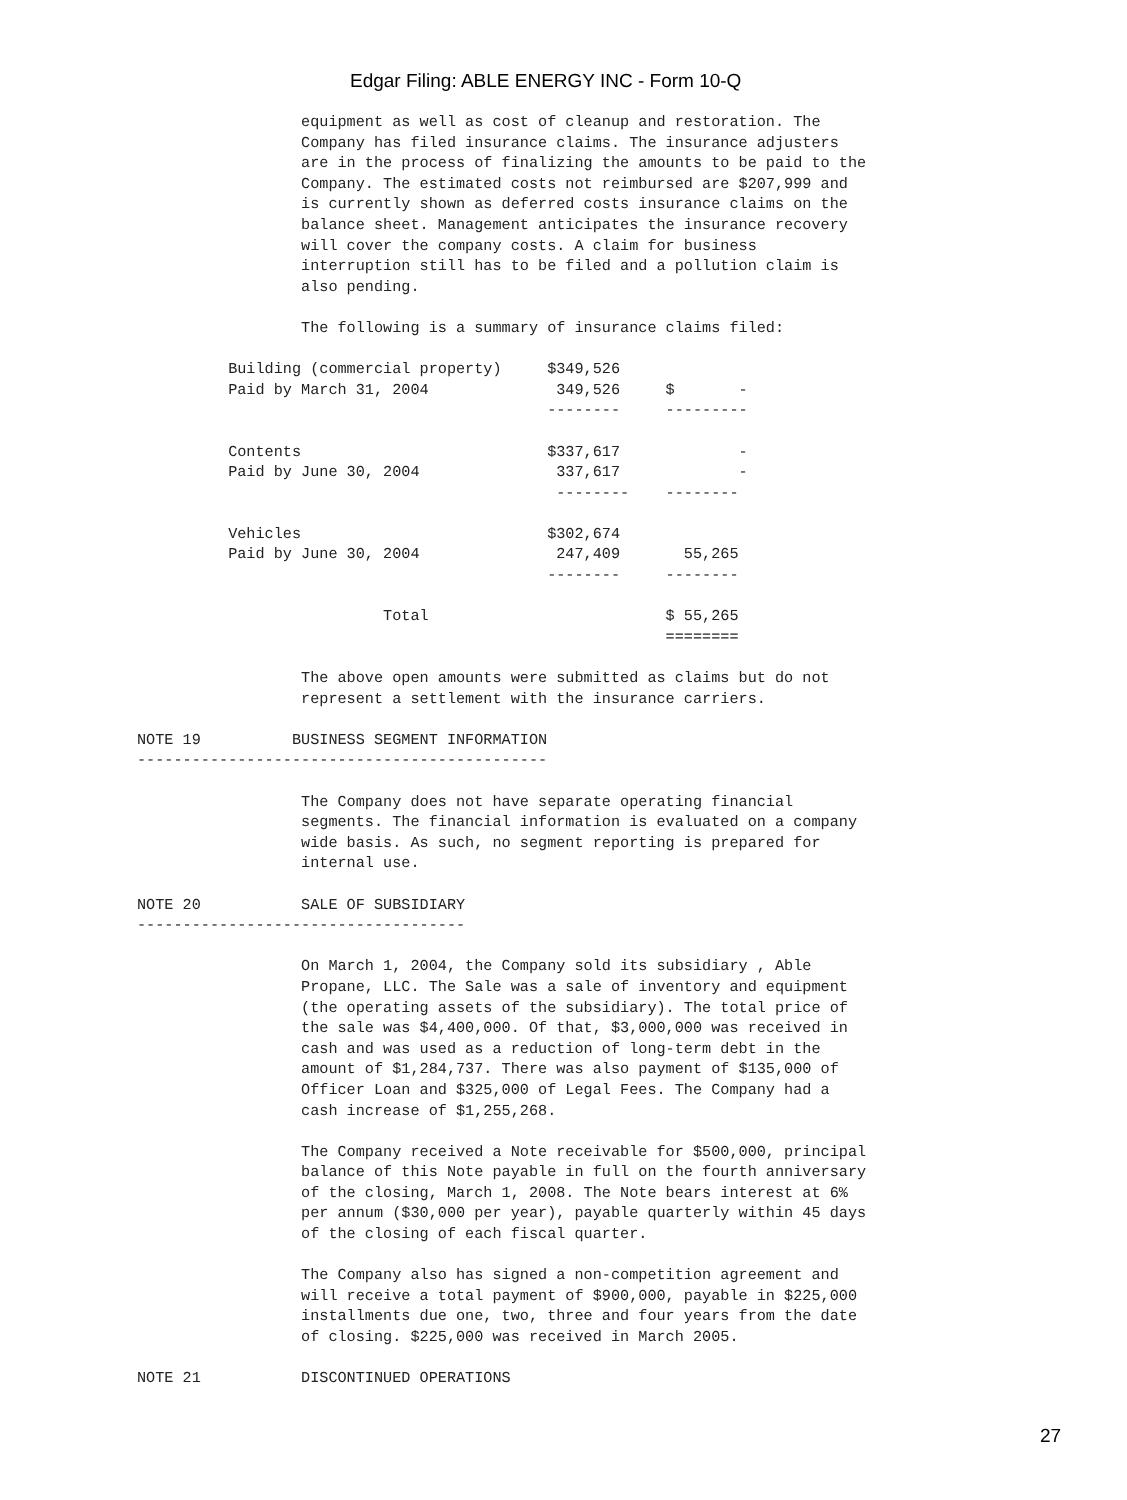Edgar Filing: ABLE ENERGY INC - Form 10-Q
                  equipment as well as cost of cleanup and restoration. The
                  Company has filed insurance claims. The insurance adjusters
                  are in the process of finalizing the amounts to be paid to the
                  Company. The estimated costs not reimbursed are $207,999 and
                  is currently shown as deferred costs insurance claims on the
                  balance sheet. Management anticipates the insurance recovery
                  will cover the company costs. A claim for business
                  interruption still has to be filed and a pollution claim is
                  also pending.

                  The following is a summary of insurance claims filed:

          Building (commercial property)     $349,526
          Paid by March 31, 2004              349,526     $       -
                                             --------     ---------

          Contents                           $337,617             -
          Paid by June 30, 2004               337,617             -
                                              --------    --------

          Vehicles                           $302,674
          Paid by June 30, 2004               247,409       55,265
                                             --------     --------

                           Total                          $ 55,265
                                                          ========

                  The above open amounts were submitted as claims but do not
                  represent a settlement with the insurance carriers.

NOTE 19          BUSINESS SEGMENT INFORMATION
---------------------------------------------

                  The Company does not have separate operating financial
                  segments. The financial information is evaluated on a company
                  wide basis. As such, no segment reporting is prepared for
                  internal use.

NOTE 20           SALE OF SUBSIDIARY
------------------------------------

                  On March 1, 2004, the Company sold its subsidiary , Able
                  Propane, LLC. The Sale was a sale of inventory and equipment
                  (the operating assets of the subsidiary). The total price of
                  the sale was $4,400,000. Of that, $3,000,000 was received in
                  cash and was used as a reduction of long-term debt in the
                  amount of $1,284,737. There was also payment of $135,000 of
                  Officer Loan and $325,000 of Legal Fees. The Company had a
                  cash increase of $1,255,268.

                  The Company received a Note receivable for $500,000, principal
                  balance of this Note payable in full on the fourth anniversary
                  of the closing, March 1, 2008. The Note bears interest at 6%
                  per annum ($30,000 per year), payable quarterly within 45 days
                  of the closing of each fiscal quarter.

                  The Company also has signed a non-competition agreement and
                  will receive a total payment of $900,000, payable in $225,000
                  installments due one, two, three and four years from the date
                  of closing. $225,000 was received in March 2005.

NOTE 21           DISCONTINUED OPERATIONS
27